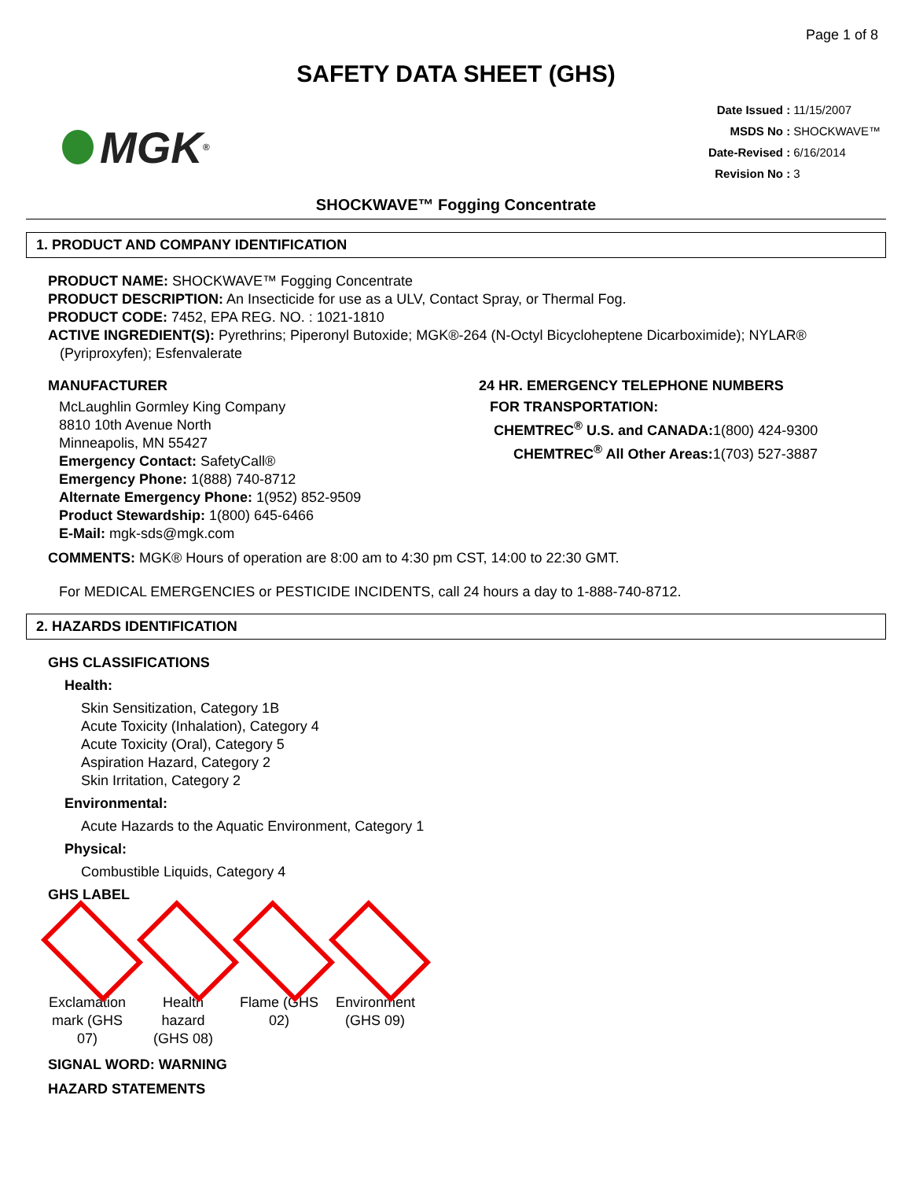Page 1 of 8
SAFETY DATA SHEET (GHS)
MGK<sup>®</sup>
| Date Issued : | 11/15/2007 |
| MSDS No : | SHOCKWAVE™ |
| Date-Revised : | 6/16/2014 |
| Revision No : | 3 |
SHOCKWAVE™ Fogging Concentrate
1. PRODUCT AND COMPANY IDENTIFICATION
PRODUCT NAME: SHOCKWAVE™ Fogging Concentrate
PRODUCT DESCRIPTION: An Insecticide for use as a ULV, Contact Spray, or Thermal Fog.
PRODUCT CODE: 7452, EPA REG. NO. : 1021-1810
ACTIVE INGREDIENT(S): Pyrethrins; Piperonyl Butoxide; MGK®-264 (N-Octyl Bicycloheptene Dicarboximide); NYLAR®
(Pyriproxyfen); Esfenvalerate
MANUFACTURER
McLaughlin Gormley King Company
8810 10th Avenue North
Minneapolis, MN 55427
Emergency Contact: SafetyCall®
Emergency Phone: 1(888) 740-8712
Alternate Emergency Phone: 1(952) 852-9509
Product Stewardship: 1(800) 645-6466
E-Mail: mgk-sds@mgk.com
24 HR. EMERGENCY TELEPHONE NUMBERS
FOR TRANSPORTATION:
CHEMTREC<sup>®</sup> U.S. and CANADA: 1(800) 424-9300
CHEMTREC<sup>®</sup> All Other Areas: 1(703) 527-3887
COMMENTS: MGK® Hours of operation are 8:00 am to 4:30 pm CST, 14:00 to 22:30 GMT.
For MEDICAL EMERGENCIES or PESTICIDE INCIDENTS, call 24 hours a day to 1-888-740-8712.
2. HAZARDS IDENTIFICATION
GHS CLASSIFICATIONS
Health:
Skin Sensitization, Category 1B
Acute Toxicity (Inhalation), Category 4
Acute Toxicity (Oral), Category 5
Aspiration Hazard, Category 2
Skin Irritation, Category 2
Environmental:
Acute Hazards to the Aquatic Environment, Category 1
Physical:
Combustible Liquids, Category 4
GHS LABEL
Exclamation mark (GHS 07)
Health hazard (GHS 08)
Flame (GHS 02)
Environment (GHS 09)
SIGNAL WORD: WARNING
HAZARD STATEMENTS